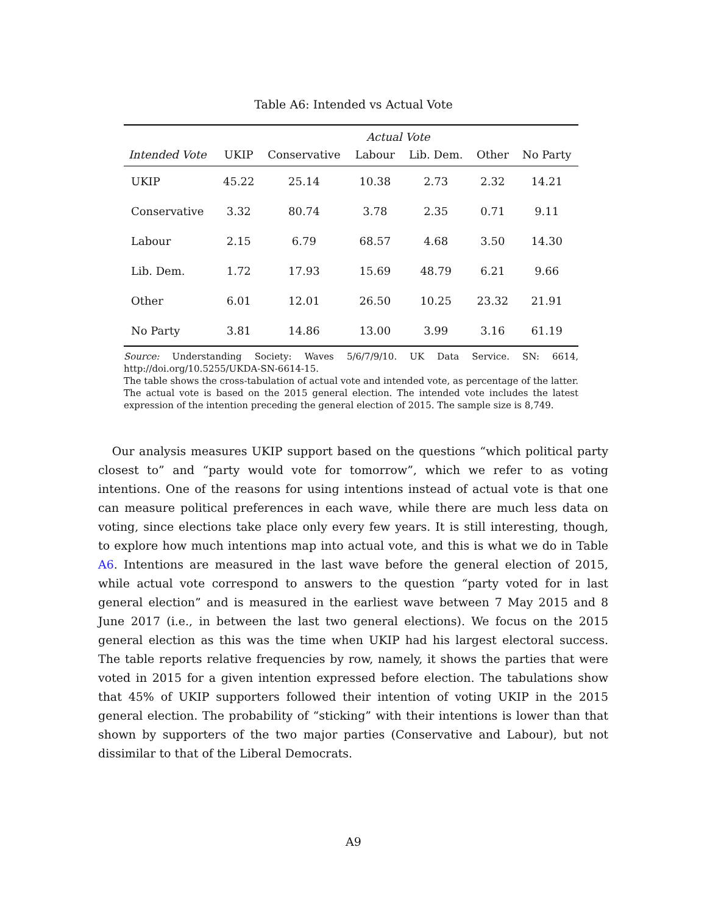Table A6: Intended vs Actual Vote
| | Actual Vote | | | | | |
| --- | --- | --- | --- | --- | --- | --- |
| Intended Vote | UKIP | Conservative | Labour | Lib. Dem. | Other | No Party |
| UKIP | 45.22 | 25.14 | 10.38 | 2.73 | 2.32 | 14.21 |
| Conservative | 3.32 | 80.74 | 3.78 | 2.35 | 0.71 | 9.11 |
| Labour | 2.15 | 6.79 | 68.57 | 4.68 | 3.50 | 14.30 |
| Lib. Dem. | 1.72 | 17.93 | 15.69 | 48.79 | 6.21 | 9.66 |
| Other | 6.01 | 12.01 | 26.50 | 10.25 | 23.32 | 21.91 |
| No Party | 3.81 | 14.86 | 13.00 | 3.99 | 3.16 | 61.19 |
Source: Understanding Society: Waves 5/6/7/9/10. UK Data Service. SN: 6614, http://doi.org/10.5255/UKDA-SN-6614-15.
The table shows the cross-tabulation of actual vote and intended vote, as percentage of the latter. The actual vote is based on the 2015 general election. The intended vote includes the latest expression of the intention preceding the general election of 2015. The sample size is 8,749.
Our analysis measures UKIP support based on the questions “which political party closest to” and “party would vote for tomorrow”, which we refer to as voting intentions. One of the reasons for using intentions instead of actual vote is that one can measure political preferences in each wave, while there are much less data on voting, since elections take place only every few years. It is still interesting, though, to explore how much intentions map into actual vote, and this is what we do in Table A6. Intentions are measured in the last wave before the general election of 2015, while actual vote correspond to answers to the question “party voted for in last general election” and is measured in the earliest wave between 7 May 2015 and 8 June 2017 (i.e., in between the last two general elections). We focus on the 2015 general election as this was the time when UKIP had his largest electoral success. The table reports relative frequencies by row, namely, it shows the parties that were voted in 2015 for a given intention expressed before election. The tabulations show that 45% of UKIP supporters followed their intention of voting UKIP in the 2015 general election. The probability of “sticking” with their intentions is lower than that shown by supporters of the two major parties (Conservative and Labour), but not dissimilar to that of the Liberal Democrats.
A9